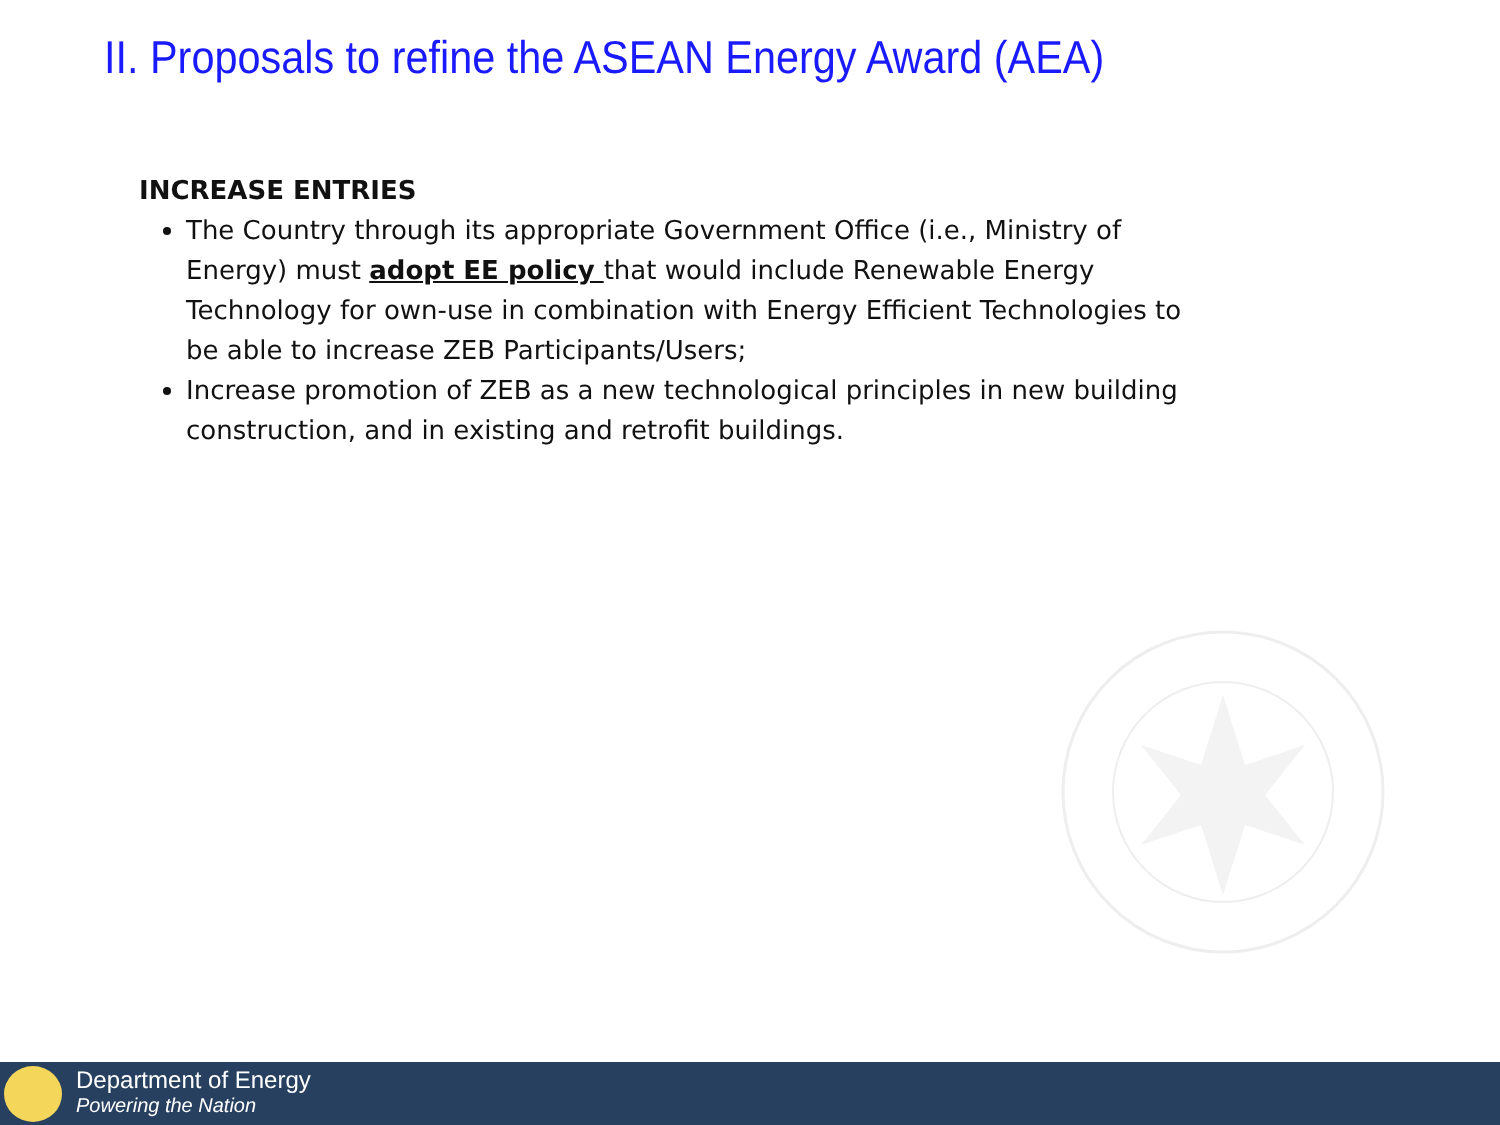II. Proposals to refine the ASEAN Energy Award (AEA)
INCREASE ENTRIES
The Country through its appropriate Government Office (i.e., Ministry of Energy) must adopt EE policy that would include Renewable Energy Technology for own-use in combination with Energy Efficient Technologies to be able to increase ZEB Participants/Users;
Increase promotion of ZEB as a new technological principles in new building construction, and in existing and retrofit buildings.
Department of Energy
Powering the Nation